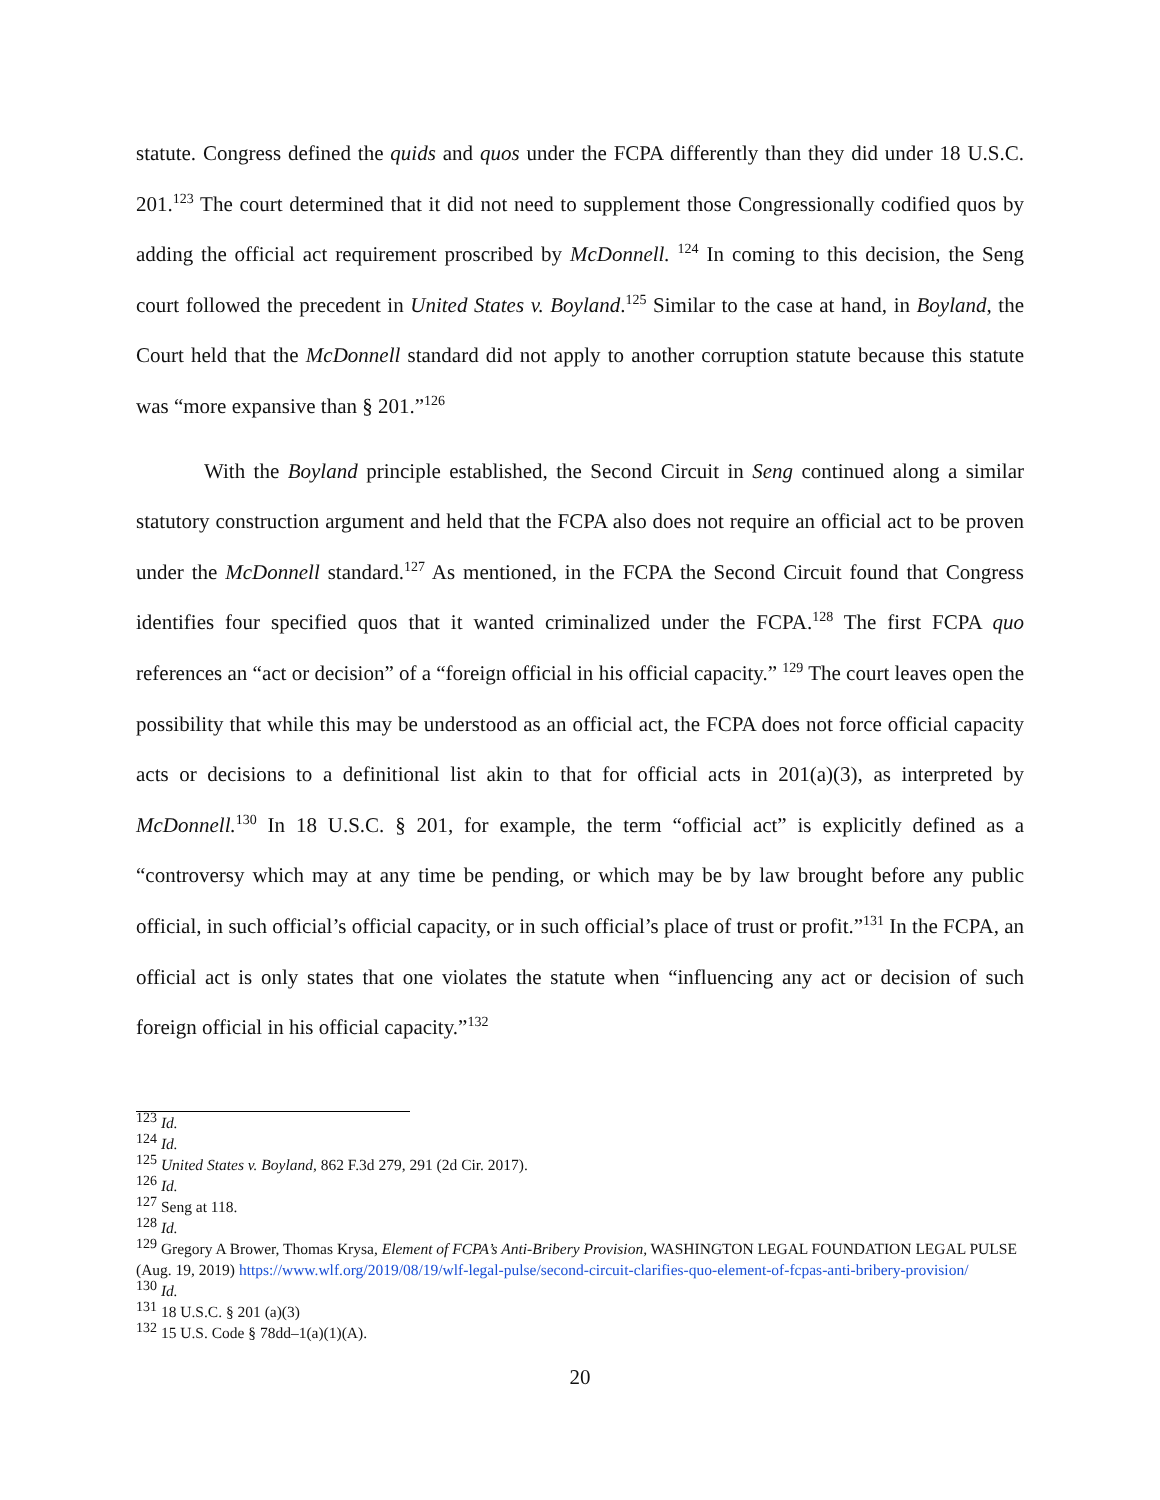statute. Congress defined the quids and quos under the FCPA differently than they did under 18 U.S.C. 201.<sup>123</sup> The court determined that it did not need to supplement those Congressionally codified quos by adding the official act requirement proscribed by McDonnell. <sup>124</sup> In coming to this decision, the Seng court followed the precedent in United States v. Boyland.<sup>125</sup> Similar to the case at hand, in Boyland, the Court held that the McDonnell standard did not apply to another corruption statute because this statute was “more expansive than § 201.”<sup>126</sup>
With the Boyland principle established, the Second Circuit in Seng continued along a similar statutory construction argument and held that the FCPA also does not require an official act to be proven under the McDonnell standard.<sup>127</sup> As mentioned, in the FCPA the Second Circuit found that Congress identifies four specified quos that it wanted criminalized under the FCPA.<sup>128</sup> The first FCPA quo references an “act or decision” of a “foreign official in his official capacity.” <sup>129</sup> The court leaves open the possibility that while this may be understood as an official act, the FCPA does not force official capacity acts or decisions to a definitional list akin to that for official acts in 201(a)(3), as interpreted by McDonnell.<sup>130</sup> In 18 U.S.C. § 201, for example, the term “official act” is explicitly defined as a “controversy which may at any time be pending, or which may be by law brought before any public official, in such official’s official capacity, or in such official’s place of trust or profit.”<sup>131</sup> In the FCPA, an official act is only states that one violates the statute when “influencing any act or decision of such foreign official in his official capacity.”<sup>132</sup>
<sup>123</sup> Id.
<sup>124</sup> Id.
<sup>125</sup> United States v. Boyland, 862 F.3d 279, 291 (2d Cir. 2017).
<sup>126</sup> Id.
<sup>127</sup> Seng at 118.
<sup>128</sup> Id.
<sup>129</sup> Gregory A Brower, Thomas Krysa, Element of FCPA’s Anti-Bribery Provision, WASHINGTON LEGAL FOUNDATION LEGAL PULSE (Aug. 19, 2019) https://www.wlf.org/2019/08/19/wlf-legal-pulse/second-circuit-clarifies-quo-element-of-fcpas-anti-bribery-provision/
<sup>130</sup> Id.
<sup>131</sup> 18 U.S.C. § 201 (a)(3)
<sup>132</sup> 15 U.S. Code § 78dd–1(a)(1)(A).
20